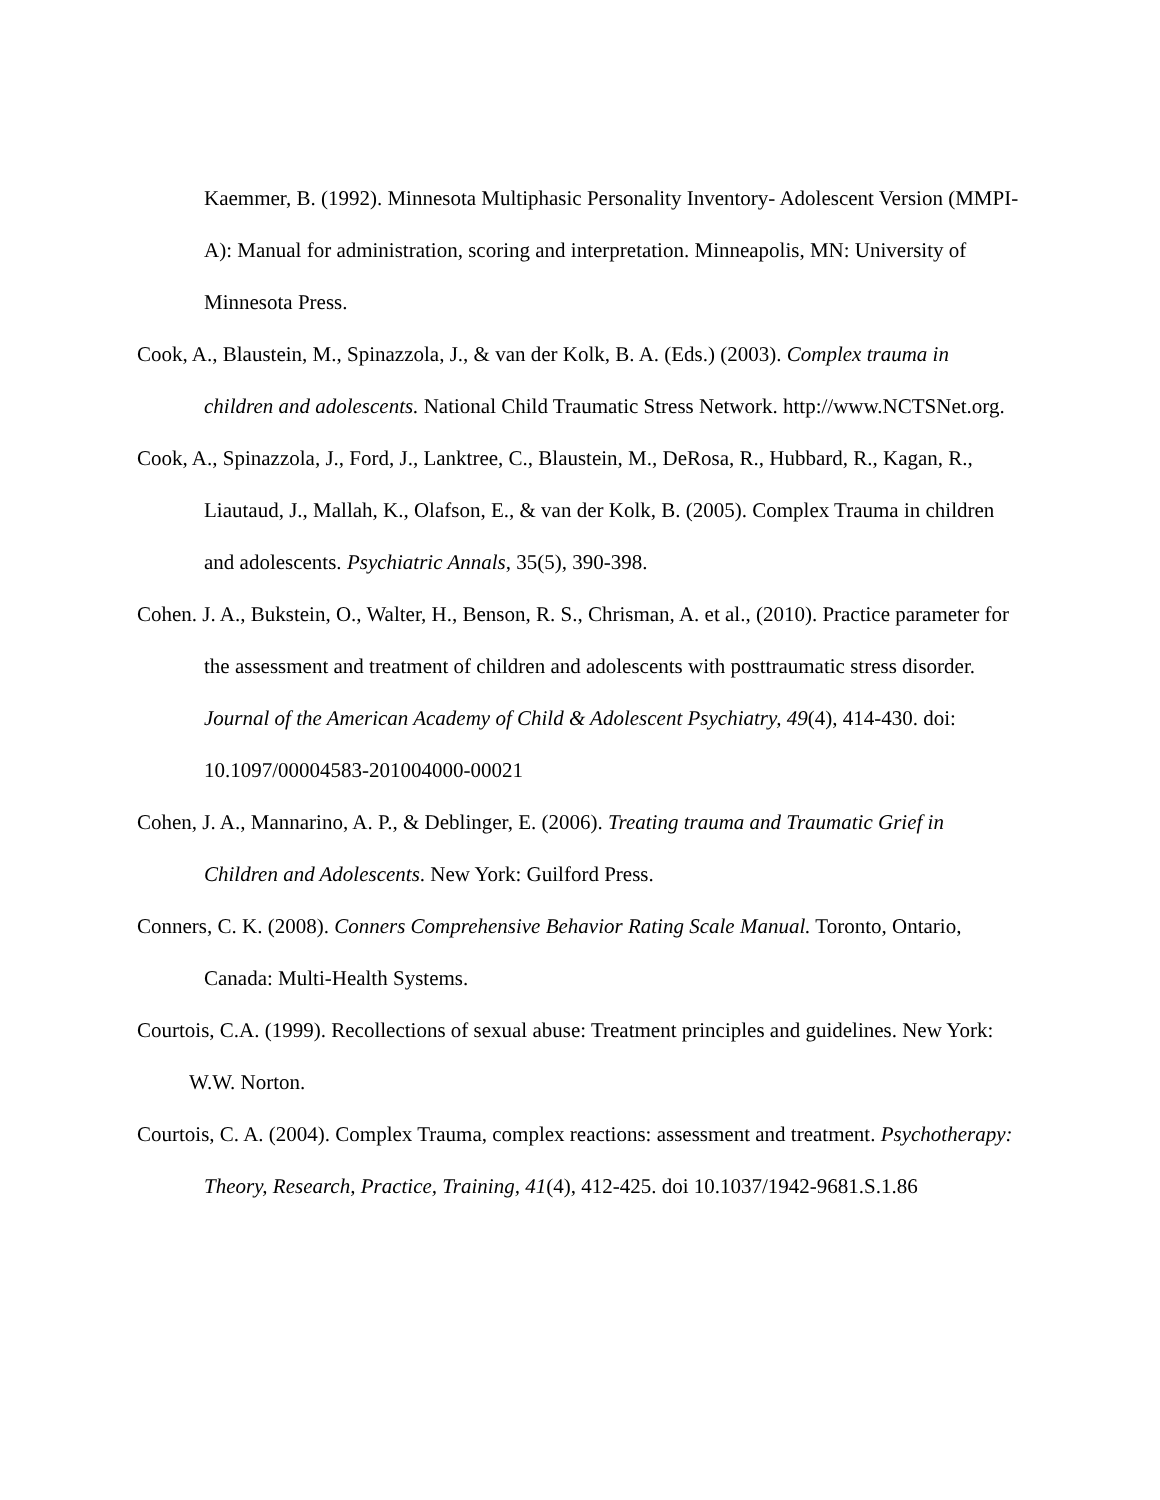Kaemmer, B. (1992). Minnesota Multiphasic Personality Inventory- Adolescent Version (MMPI-A): Manual for administration, scoring and interpretation. Minneapolis, MN: University of Minnesota Press.
Cook, A., Blaustein, M., Spinazzola, J., & van der Kolk, B. A. (Eds.) (2003). Complex trauma in children and adolescents. National Child Traumatic Stress Network. http://www.NCTSNet.org.
Cook, A., Spinazzola, J., Ford, J., Lanktree, C., Blaustein, M., DeRosa, R., Hubbard, R., Kagan, R., Liautaud, J., Mallah, K., Olafson, E., & van der Kolk, B. (2005). Complex Trauma in children and adolescents. Psychiatric Annals, 35(5), 390-398.
Cohen. J. A., Bukstein, O., Walter, H., Benson, R. S., Chrisman, A. et al., (2010). Practice parameter for the assessment and treatment of children and adolescents with posttraumatic stress disorder. Journal of the American Academy of Child & Adolescent Psychiatry, 49(4), 414-430. doi: 10.1097/00004583-201004000-00021
Cohen, J. A., Mannarino, A. P., & Deblinger, E. (2006). Treating trauma and Traumatic Grief in Children and Adolescents. New York: Guilford Press.
Conners, C. K. (2008). Conners Comprehensive Behavior Rating Scale Manual. Toronto, Ontario, Canada: Multi-Health Systems.
Courtois, C.A. (1999). Recollections of sexual abuse: Treatment principles and guidelines. New York: W.W. Norton.
Courtois, C. A. (2004). Complex Trauma, complex reactions: assessment and treatment. Psychotherapy: Theory, Research, Practice, Training, 41(4), 412-425. doi 10.1037/1942-9681.S.1.86